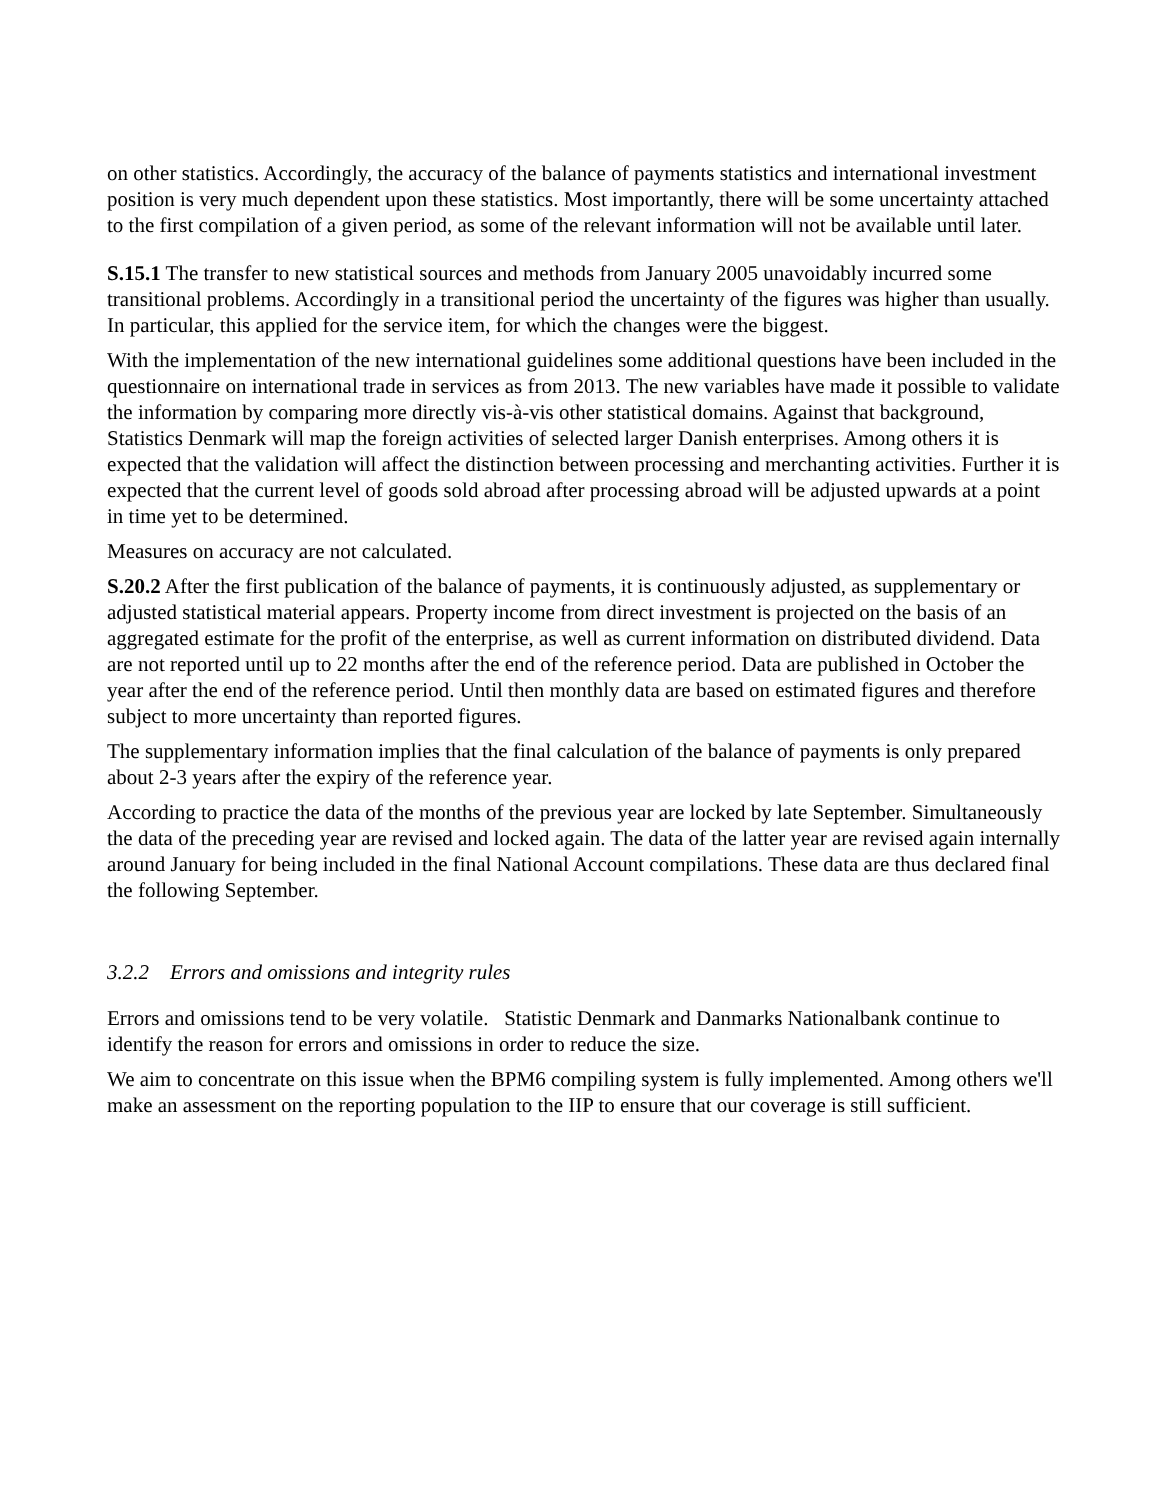on other statistics. Accordingly, the accuracy of the balance of payments statistics and international investment position is very much dependent upon these statistics. Most importantly, there will be some uncertainty attached to the first compilation of a given period, as some of the relevant information will not be available until later.
S.15.1 The transfer to new statistical sources and methods from January 2005 unavoidably incurred some transitional problems. Accordingly in a transitional period the uncertainty of the figures was higher than usually. In particular, this applied for the service item, for which the changes were the biggest.
With the implementation of the new international guidelines some additional questions have been included in the questionnaire on international trade in services as from 2013. The new variables have made it possible to validate the information by comparing more directly vis-à-vis other statistical domains. Against that background, Statistics Denmark will map the foreign activities of selected larger Danish enterprises. Among others it is expected that the validation will affect the distinction between processing and merchanting activities. Further it is expected that the current level of goods sold abroad after processing abroad will be adjusted upwards at a point in time yet to be determined.
Measures on accuracy are not calculated.
S.20.2 After the first publication of the balance of payments, it is continuously adjusted, as supplementary or adjusted statistical material appears. Property income from direct investment is projected on the basis of an aggregated estimate for the profit of the enterprise, as well as current information on distributed dividend. Data are not reported until up to 22 months after the end of the reference period. Data are published in October the year after the end of the reference period. Until then monthly data are based on estimated figures and therefore subject to more uncertainty than reported figures.
The supplementary information implies that the final calculation of the balance of payments is only prepared about 2-3 years after the expiry of the reference year.
According to practice the data of the months of the previous year are locked by late September. Simultaneously the data of the preceding year are revised and locked again. The data of the latter year are revised again internally around January for being included in the final National Account compilations. These data are thus declared final the following September.
3.2.2 Errors and omissions and integrity rules
Errors and omissions tend to be very volatile. Statistic Denmark and Danmarks Nationalbank continue to identify the reason for errors and omissions in order to reduce the size.
We aim to concentrate on this issue when the BPM6 compiling system is fully implemented. Among others we'll make an assessment on the reporting population to the IIP to ensure that our coverage is still sufficient.